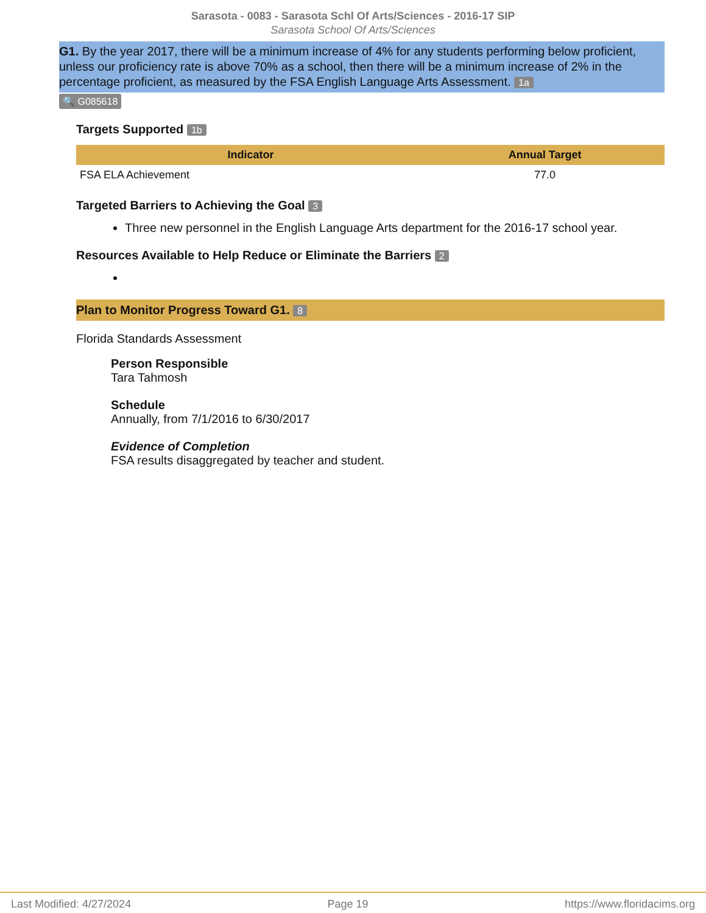Sarasota - 0083 - Sarasota Schl Of Arts/Sciences - 2016-17 SIP
Sarasota School Of Arts/Sciences
G1. By the year 2017, there will be a minimum increase of 4% for any students performing below proficient, unless our proficiency rate is above 70% as a school, then there will be a minimum increase of 2% in the percentage proficient, as measured by the FSA English Language Arts Assessment. 1a
🔍 G085618
Targets Supported 1b
| Indicator | Annual Target |
| --- | --- |
| FSA ELA Achievement | 77.0 |
Targeted Barriers to Achieving the Goal 3
Three new personnel in the English Language Arts department for the 2016-17 school year.
Resources Available to Help Reduce or Eliminate the Barriers 2
Plan to Monitor Progress Toward G1. 8
Florida Standards Assessment
Person Responsible
Tara Tahmosh
Schedule
Annually, from 7/1/2016 to 6/30/2017
Evidence of Completion
FSA results disaggregated by teacher and student.
Last Modified: 4/27/2024 Page 19 https://www.floridacims.org